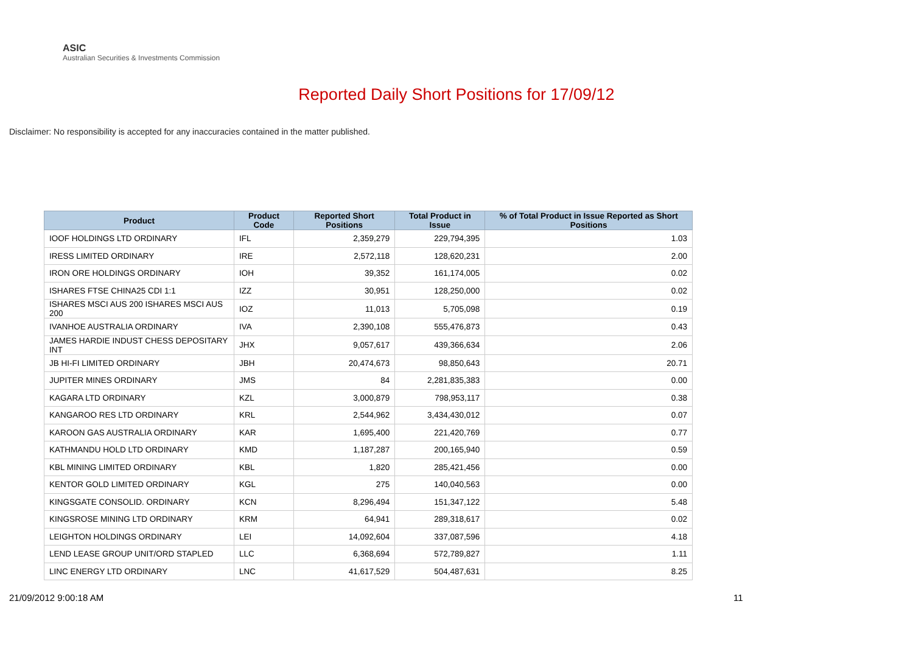ASIC
Australian Securities & Investments Commission
Reported Daily Short Positions for 17/09/12
Disclaimer: No responsibility is accepted for any inaccuracies contained in the matter published.
| Product | Product Code | Reported Short Positions | Total Product in Issue | % of Total Product in Issue Reported as Short Positions |
| --- | --- | --- | --- | --- |
| IOOF HOLDINGS LTD ORDINARY | IFL | 2,359,279 | 229,794,395 | 1.03 |
| IRESS LIMITED ORDINARY | IRE | 2,572,118 | 128,620,231 | 2.00 |
| IRON ORE HOLDINGS ORDINARY | IOH | 39,352 | 161,174,005 | 0.02 |
| ISHARES FTSE CHINA25 CDI 1:1 | IZZ | 30,951 | 128,250,000 | 0.02 |
| ISHARES MSCI AUS 200 ISHARES MSCI AUS 200 | IOZ | 11,013 | 5,705,098 | 0.19 |
| IVANHOE AUSTRALIA ORDINARY | IVA | 2,390,108 | 555,476,873 | 0.43 |
| JAMES HARDIE INDUST CHESS DEPOSITARY INT | JHX | 9,057,617 | 439,366,634 | 2.06 |
| JB HI-FI LIMITED ORDINARY | JBH | 20,474,673 | 98,850,643 | 20.71 |
| JUPITER MINES ORDINARY | JMS | 84 | 2,281,835,383 | 0.00 |
| KAGARA LTD ORDINARY | KZL | 3,000,879 | 798,953,117 | 0.38 |
| KANGAROO RES LTD ORDINARY | KRL | 2,544,962 | 3,434,430,012 | 0.07 |
| KAROON GAS AUSTRALIA ORDINARY | KAR | 1,695,400 | 221,420,769 | 0.77 |
| KATHMANDU HOLD LTD ORDINARY | KMD | 1,187,287 | 200,165,940 | 0.59 |
| KBL MINING LIMITED ORDINARY | KBL | 1,820 | 285,421,456 | 0.00 |
| KENTOR GOLD LIMITED ORDINARY | KGL | 275 | 140,040,563 | 0.00 |
| KINGSGATE CONSOLID. ORDINARY | KCN | 8,296,494 | 151,347,122 | 5.48 |
| KINGSROSE MINING LTD ORDINARY | KRM | 64,941 | 289,318,617 | 0.02 |
| LEIGHTON HOLDINGS ORDINARY | LEI | 14,092,604 | 337,087,596 | 4.18 |
| LEND LEASE GROUP UNIT/ORD STAPLED | LLC | 6,368,694 | 572,789,827 | 1.11 |
| LINC ENERGY LTD ORDINARY | LNC | 41,617,529 | 504,487,631 | 8.25 |
21/09/2012 9:00:18 AM 11